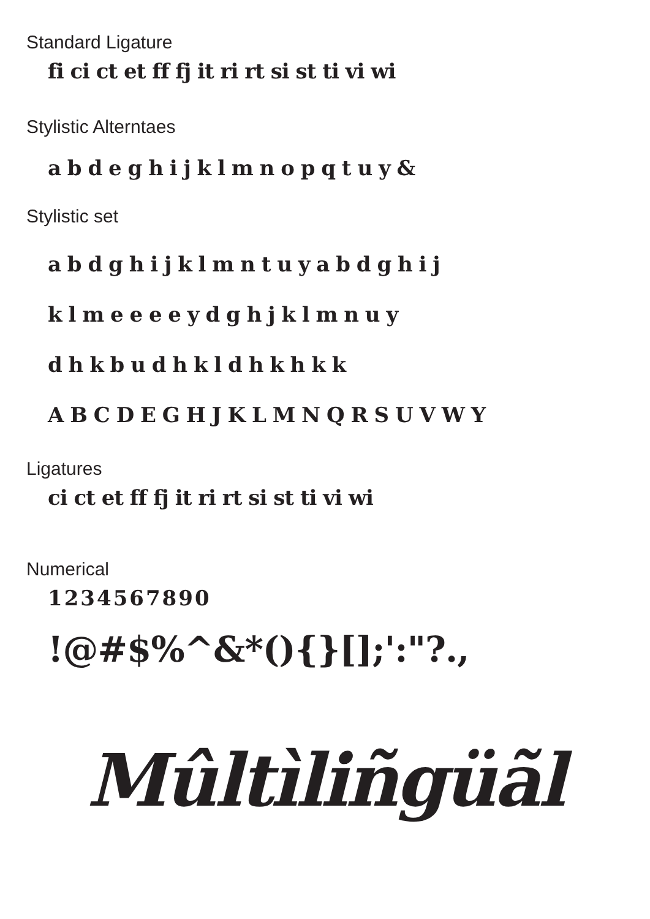Standard Ligature
fi ci ct et ff fj it ri rt si st ti vi wi
Stylistic Alterntaes
a b d e g h i j k l m n o p q t u y &
Stylistic set
a b d g h i j k l m n t u y a b d g h i j
k l m e e e e y d g h j k l m n u y
d h k b u d h k l d h k h k k
A B C D E G H J K L M N Q R S U V W Y
Ligatures
ci ct et ff fj it ri rt si st ti vi wi
Numerical
1234567890
!@#$%^&*(){}[];':"?.,
Mûltìliñgüãl